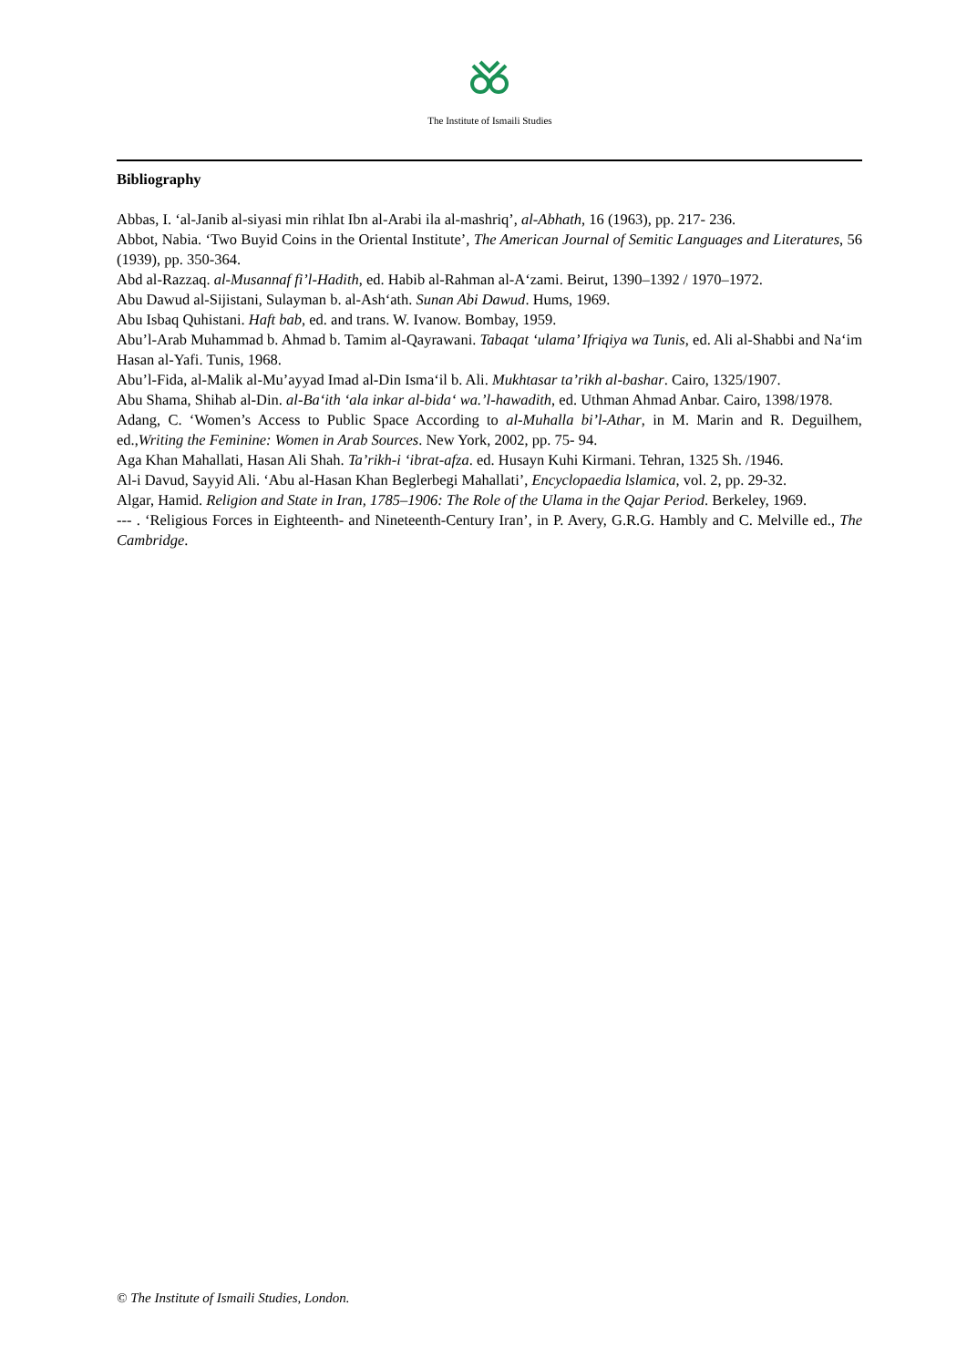The Institute of Ismaili Studies
Bibliography
Abbas, I. ‘al-Janib al-siyasi min rihlat Ibn al-Arabi ila al-mashriq’, al-Abhath, 16 (1963), pp. 217- 236.
Abbot, Nabia. ‘Two Buyid Coins in the Oriental Institute’, The American Journal of Semitic Languages and Literatures, 56 (1939), pp. 350-364.
Abd al-Razzaq. al-Musannaf fi’l-Hadith, ed. Habib al-Rahman al-A‘zami. Beirut, 1390–1392 / 1970–1972.
Abu Dawud al-Sijistani, Sulayman b. al-Ash‘ath. Sunan Abi Dawud. Hums, 1969.
Abu Isbaq Quhistani. Haft bab, ed. and trans. W. Ivanow. Bombay, 1959.
Abu’l-Arab Muhammad b. Ahmad b. Tamim al-Qayrawani. Tabaqat ‘ulama’ Ifriqiya wa Tunis, ed. Ali al-Shabbi and Na‘im Hasan al-Yafi. Tunis, 1968.
Abu’l-Fida, al-Malik al-Mu’ayyad Imad al-Din Isma‘il b. Ali. Mukhtasar ta’rikh al-bashar. Cairo, 1325/1907.
Abu Shama, Shihab al-Din. al-Ba‘ith ‘ala inkar al-bida‘ wa.’l-hawadith, ed. Uthman Ahmad Anbar. Cairo, 1398/1978.
Adang, C. ‘Women’s Access to Public Space According to al-Muhalla bi’l-Athar, in M. Marin and R. Deguilhem, ed.,Writing the Feminine: Women in Arab Sources. New York, 2002, pp. 75- 94.
Aga Khan Mahallati, Hasan Ali Shah. Ta’rikh-i ‘ibrat-afza. ed. Husayn Kuhi Kirmani. Tehran, 1325 Sh. /1946.
Al-i Davud, Sayyid Ali. ‘Abu al-Hasan Khan Beglerbegi Mahallati’, Encyclopaedia lslamica, vol. 2, pp. 29-32.
Algar, Hamid. Religion and State in Iran, 1785–1906: The Role of the Ulama in the Qajar Period. Berkeley, 1969.
--- . ‘Religious Forces in Eighteenth- and Nineteenth-Century Iran’, in P. Avery, G.R.G. Hambly and C. Melville ed., The Cambridge.
© The Institute of Ismaili Studies, London.